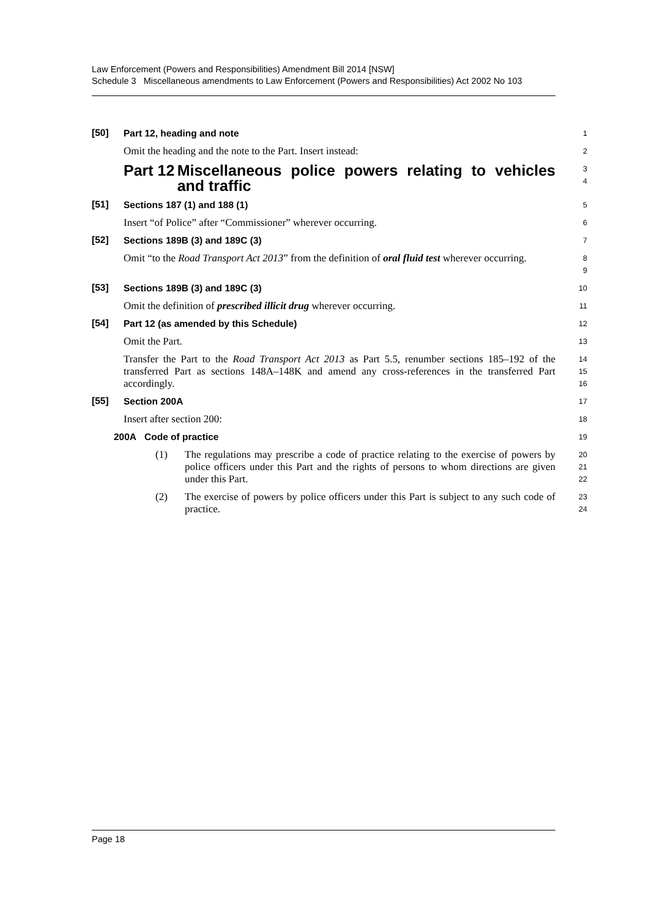Law Enforcement (Powers and Responsibilities) Amendment Bill 2014 [NSW]
Schedule 3 Miscellaneous amendments to Law Enforcement (Powers and Responsibilities) Act 2002 No 103
[50]
Part 12, heading and note
1
Omit the heading and the note to the Part. Insert instead:
2
Part 12 Miscellaneous police powers relating to vehicles and traffic
3
4
[51]
Sections 187 (1) and 188 (1)
5
Insert “of Police” after “Commissioner” wherever occurring.
6
[52]
Sections 189B (3) and 189C (3)
7
Omit “to the Road Transport Act 2013” from the definition of oral fluid test wherever occurring.
8
9
[53]
Sections 189B (3) and 189C (3)
10
Omit the definition of prescribed illicit drug wherever occurring.
11
[54]
Part 12 (as amended by this Schedule)
12
Omit the Part.
13
Transfer the Part to the Road Transport Act 2013 as Part 5.5, renumber sections 185–192 of the transferred Part as sections 148A–148K and amend any cross-references in the transferred Part accordingly.
14
15
16
[55]
Section 200A
17
Insert after section 200:
18
200A Code of practice
19
(1) The regulations may prescribe a code of practice relating to the exercise of powers by police officers under this Part and the rights of persons to whom directions are given under this Part.
20
21
22
(2) The exercise of powers by police officers under this Part is subject to any such code of practice.
23
24
Page 18